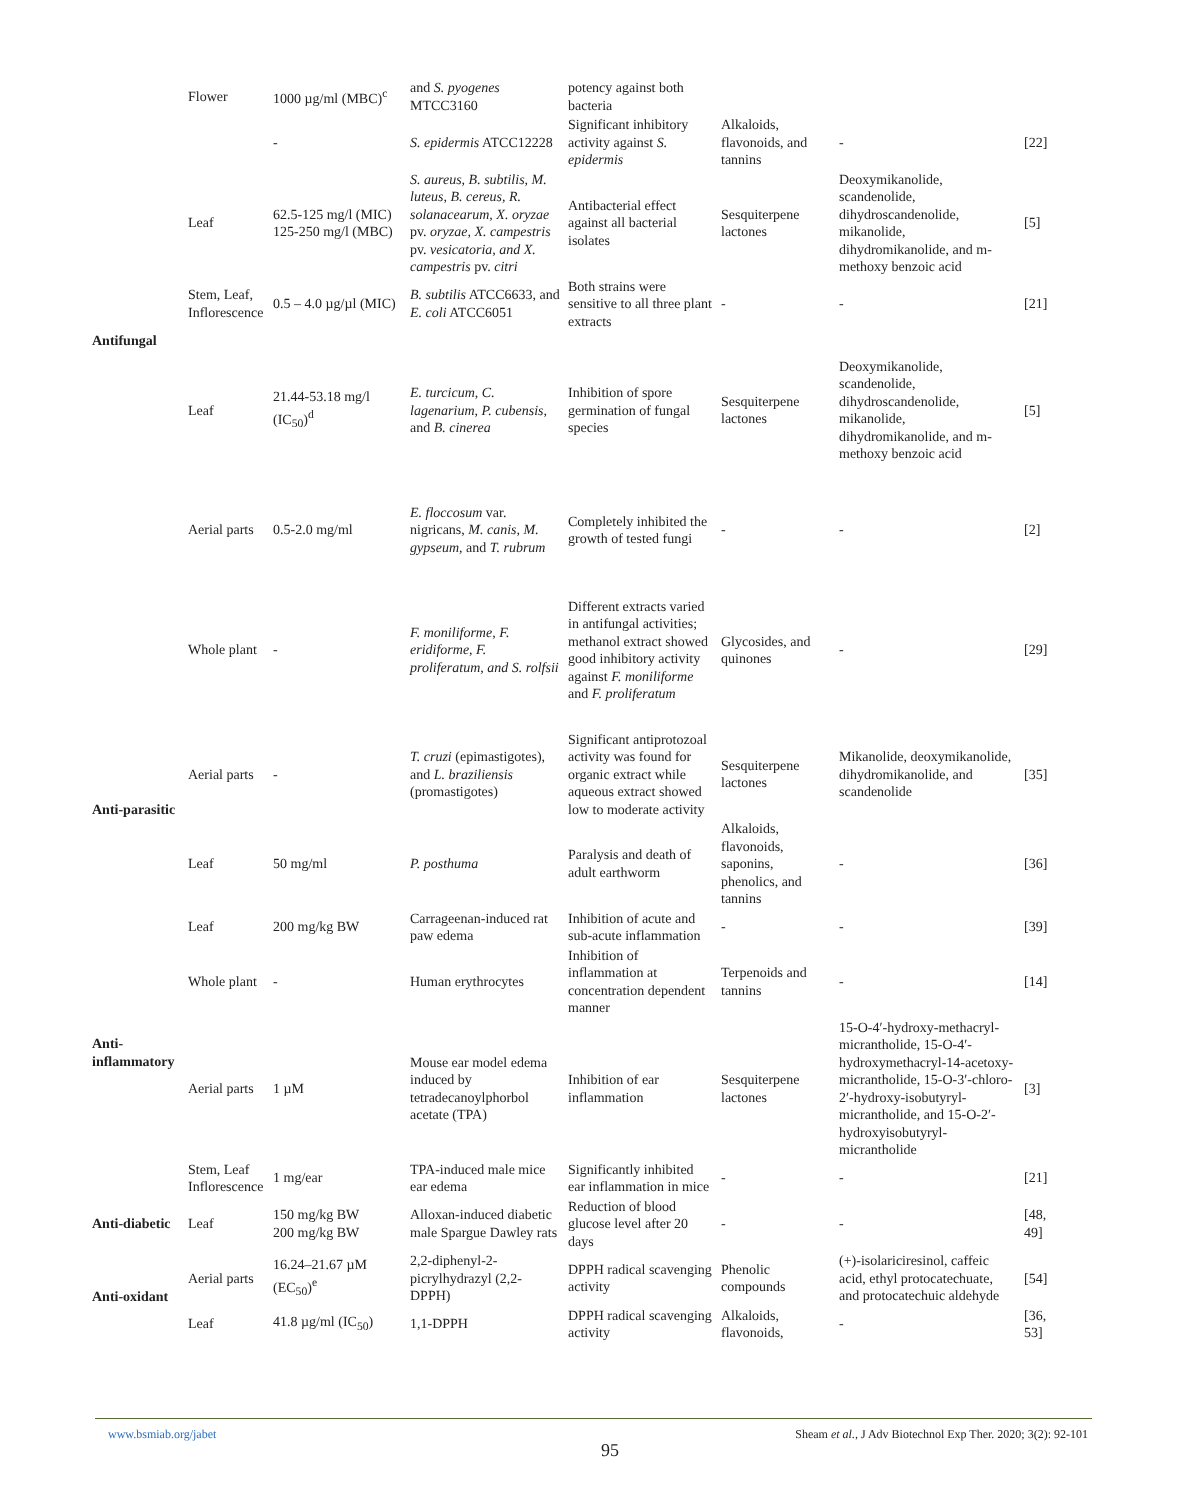| | Flower | 1000 µg/ml (MBC)<sup>c</sup> | and S. pyogenes MTCC3160 | potency against both bacteria | | | |
| | | - | S. epidermis ATCC12228 | Significant inhibitory activity against S. epidermis | Alkaloids, flavonoids, and tannins | - | [22] |
| | Leaf | 62.5-125 mg/l (MIC) 125-250 mg/l (MBC) | S. aureus, B. subtilis, M. luteus, B. cereus, R. solanacearum, X. oryzae pv. oryzae, X. campestris pv. vesicatoria, and X. campestris pv. citri | Antibacterial effect against all bacterial isolates | Sesquiterpene lactones | Deoxymikanolide, scandenolide, dihydroscandenolide, mikanolide, dihydromikanolide, and m-methoxy benzoic acid | [5] |
| | Stem, Leaf, Inflorescence | 0.5 – 4.0 µg/µl (MIC) | B. subtilis ATCC6633, and E. coli ATCC6051 | Both strains were sensitive to all three plant extracts | - | - | [21] |
| Antifungal | Leaf | 21.44-53.18 mg/l (IC<sub>50</sub>)<sup>d</sup> | E. turcicum, C. lagenarium, P. cubensis, and B. cinerea | Inhibition of spore germination of fungal species | Sesquiterpene lactones | Deoxymikanolide, scandenolide, dihydroscandenolide, mikanolide, dihydromikanolide, and m-methoxy benzoic acid | [5] |
| | Aerial parts | 0.5-2.0 mg/ml | E. floccosum var. nigricans, M. canis, M. gypseum, and T. rubrum | Completely inhibited the growth of tested fungi | - | - | [2] |
| | Whole plant | - | F. moniliforme, F. eridiforme, F. proliferatum, and S. rolfsii | Different extracts varied in antifungal activities; methanol extract showed good inhibitory activity against F. moniliforme and F. proliferatum | Glycosides, and quinones | - | [29] |
| Anti-parasitic | Aerial parts | - | T. cruzi (epimastigotes), and L. braziliensis (promastigotes) | Significant antiprotozoal activity was found for organic extract while aqueous extract showed low to moderate activity | Sesquiterpene lactones | Mikanolide, deoxymikanolide, dihydromikanolide, and scandenolide | [35] |
| | Leaf | 50 mg/ml | P. posthuma | Paralysis and death of adult earthworm | Alkaloids, flavonoids, saponins, phenolics, and tannins | - | [36] |
| Anti-inflammatory | Leaf | 200 mg/kg BW | Carrageenan-induced rat paw edema | Inhibition of acute and sub-acute inflammation | - | - | [39] |
| | Whole plant | - | Human erythrocytes | Inhibition of inflammation at concentration dependent manner | Terpenoids and tannins | - | [14] |
| | Aerial parts | 1 µM | Mouse ear model edema induced by tetradecanoylphorbol acetate (TPA) | Inhibition of ear inflammation | Sesquiterpene lactones | 15-O-4′-hydroxy-methacryl-micrantholide, 15-O-4′-hydroxymethacryl-14-acetoxy-micrantholide, 15-O-3′-chloro-2′-hydroxy-isobutyryl-micrantholide, and 15-O-2′-hydroxyisobutyryl-micrantholide | [3] |
| | Stem, Leaf Inflorescence | 1 mg/ear | TPA-induced male mice ear edema | Significantly inhibited ear inflammation in mice | - | - | [21] |
| Anti-diabetic | Leaf | 150 mg/kg BW 200 mg/kg BW | Alloxan-induced diabetic male Spargue Dawley rats | Reduction of blood glucose level after 20 days | - | - | [48, 49] |
| Anti-oxidant | Aerial parts | 16.24–21.67 µM (EC<sub>50</sub>)<sup>e</sup> | 2,2-diphenyl-2-picrylhydrazyl (2,2-DPPH) | DPPH radical scavenging activity | Phenolic compounds | (+)-isolariciresinol, caffeic acid, ethyl protocatechuate, and protocatechuic aldehyde | [54] |
| | Leaf | 41.8 µg/ml (IC<sub>50</sub>) | 1,1-DPPH | DPPH radical scavenging activity | Alkaloids, flavonoids, | - | [36, 53] |
www.bsmiab.org/jabet Sheam et al., J Adv Biotechnol Exp Ther. 2020; 3(2): 92-101
95